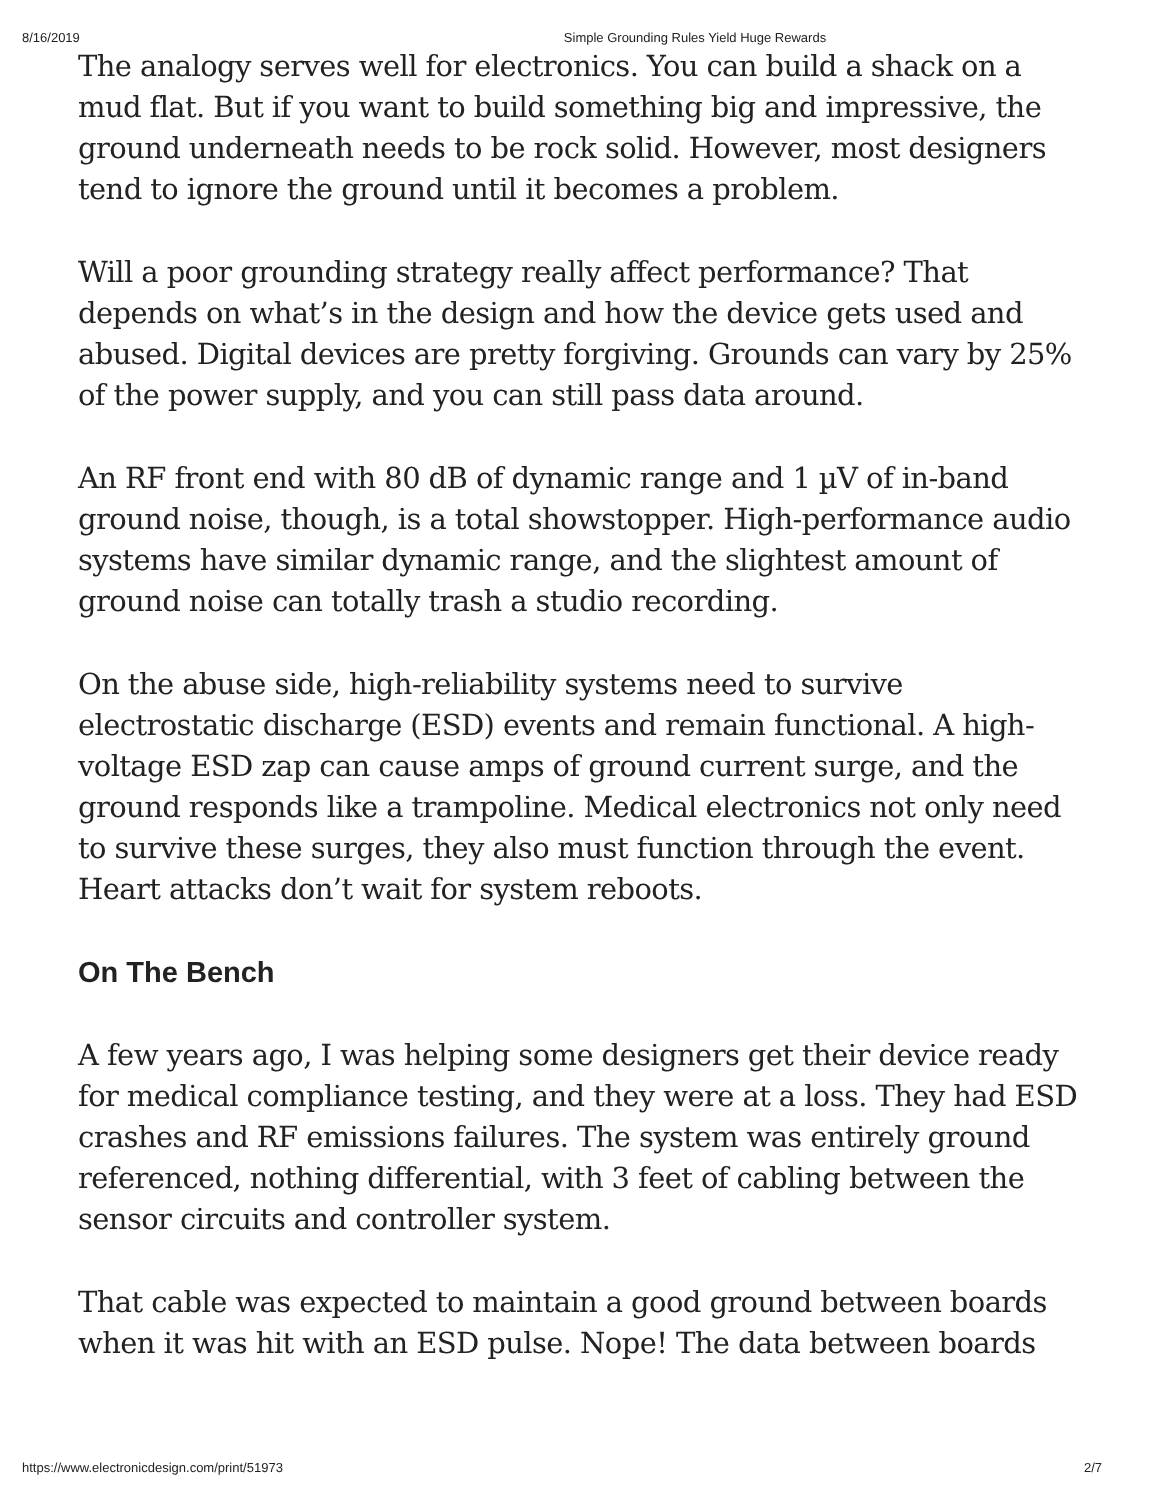8/16/2019 Simple Grounding Rules Yield Huge Rewards
The analogy serves well for electronics. You can build a shack on a mud flat. But if you want to build something big and impressive, the ground underneath needs to be rock solid. However, most designers tend to ignore the ground until it becomes a problem.
Will a poor grounding strategy really affect performance? That depends on what’s in the design and how the device gets used and abused. Digital devices are pretty forgiving. Grounds can vary by 25% of the power supply, and you can still pass data around.
An RF front end with 80 dB of dynamic range and 1 µV of in-band ground noise, though, is a total showstopper. High-performance audio systems have similar dynamic range, and the slightest amount of ground noise can totally trash a studio recording.
On the abuse side, high-reliability systems need to survive electrostatic discharge (ESD) events and remain functional. A high-voltage ESD zap can cause amps of ground current surge, and the ground responds like a trampoline. Medical electronics not only need to survive these surges, they also must function through the event. Heart attacks don’t wait for system reboots.
On The Bench
A few years ago, I was helping some designers get their device ready for medical compliance testing, and they were at a loss. They had ESD crashes and RF emissions failures. The system was entirely ground referenced, nothing differential, with 3 feet of cabling between the sensor circuits and controller system.
That cable was expected to maintain a good ground between boards when it was hit with an ESD pulse. Nope! The data between boards
https://www.electronicdesign.com/print/51973 2/7